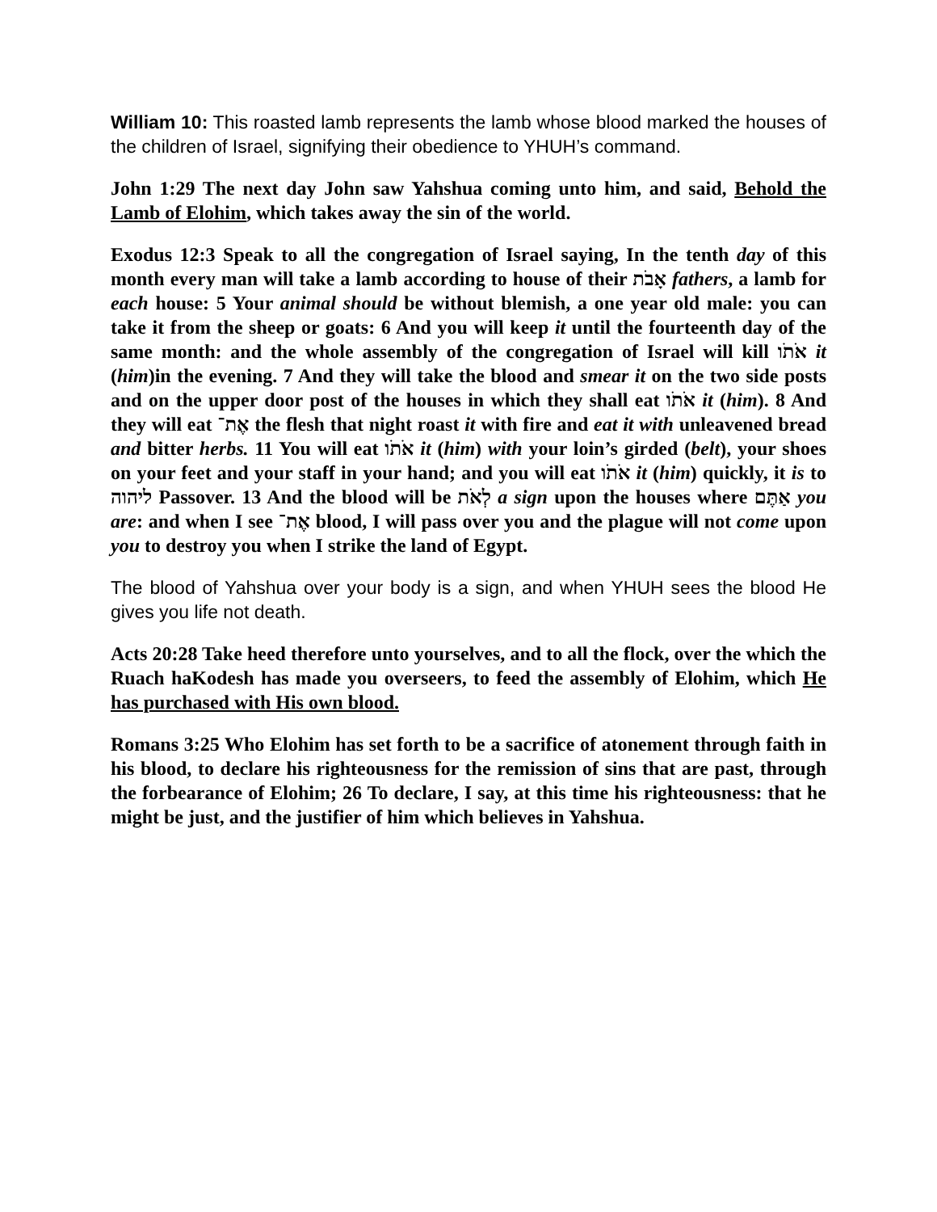William 10: This roasted lamb represents the lamb whose blood marked the houses of the children of Israel, signifying their obedience to YHUH’s command.
John 1:29 The next day John saw Yahshua coming unto him, and said, Behold the Lamb of Elohim, which takes away the sin of the world.
Exodus 12:3 Speak to all the congregation of Israel saying, In the tenth day of this month every man will take a lamb according to house of their אָבֹת fathers, a lamb for each house: 5 Your animal should be without blemish, a one year old male: you can take it from the sheep or goats: 6 And you will keep it until the fourteenth day of the same month: and the whole assembly of the congregation of Israel will kill אֹתֹו it (him)in the evening. 7 And they will take the blood and smear it on the two side posts and on the upper door post of the houses in which they shall eat אֹתֹו it (him). 8 And they will eat אֶת־ the flesh that night roast it with fire and eat it with unleavened bread and bitter herbs. 11 You will eat אֹתֹו it (him) with your loin’s girded (belt), your shoes on your feet and your staff in your hand; and you will eat אֹתֹו it (him) quickly, it is to ליהוה Passover. 13 And the blood will be לְאֹת a sign upon the houses where אַתֶּם you are: and when I see אֶת־ blood, I will pass over you and the plague will not come upon you to destroy you when I strike the land of Egypt.
The blood of Yahshua over your body is a sign, and when YHUH sees the blood He gives you life not death.
Acts 20:28 Take heed therefore unto yourselves, and to all the flock, over the which the Ruach haKodesh has made you overseers, to feed the assembly of Elohim, which He has purchased with His own blood.
Romans 3:25 Who Elohim has set forth to be a sacrifice of atonement through faith in his blood, to declare his righteousness for the remission of sins that are past, through the forbearance of Elohim; 26 To declare, I say, at this time his righteousness: that he might be just, and the justifier of him which believes in Yahshua.